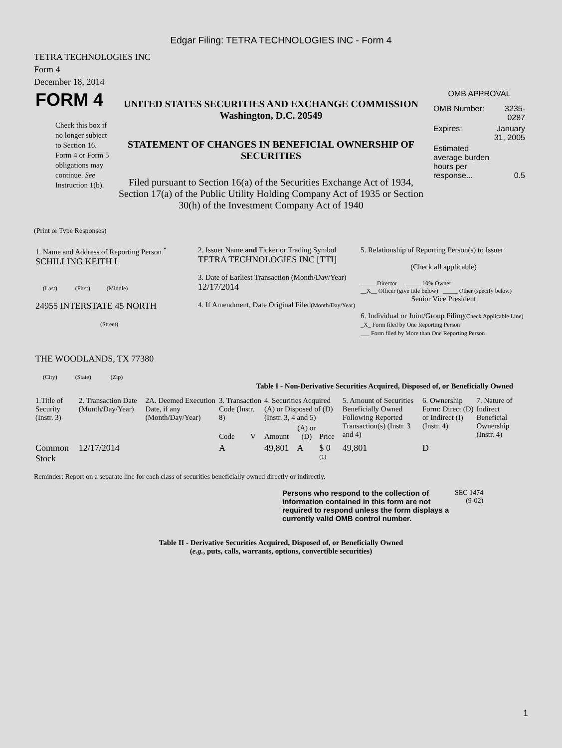Edgar Filing: TETRA TECHNOLOGIES INC - Form 4
TETRA TECHNOLOGIES INC
Form 4
December 18, 2014
| FORM 4 Check this box if no longer subject to Section 16. Form 4 or Form 5 obligations may continue. See Instruction 1(b). | UNITED STATES SECURITIES AND EXCHANGE COMMISSION Washington, D.C. 20549 STATEMENT OF CHANGES IN BENEFICIAL OWNERSHIP OF SECURITIES Filed pursuant to Section 16(a) of the Securities Exchange Act of 1934, Section 17(a) of the Public Utility Holding Company Act of 1935 or Section 30(h) of the Investment Company Act of 1940 | OMB APPROVAL / OMB Number: / 3235-0287 / / Expires: / January 31, 2005 / / Estimated average burden hours per response... / 0.5 / |
(Print or Type Responses)
| 1. Name and Address of Reporting Person <sup>*</sup> SCHILLING KEITH L (Last) (First) (Middle) 24955 INTERSTATE 45 NORTH (Street) THE WOODLANDS, TX 77380 (City) (State) (Zip) | 2. Issuer Name and Ticker or Trading Symbol TETRA TECHNOLOGIES INC [TTI] 3. Date of Earliest Transaction (Month/Day/Year) 12/17/2014 4. If Amendment, Date Original Filed (Month/Day/Year) | 5. Relationship of Reporting Person(s) to Issuer (Check all applicable) _____ Director _____ 10% Owner __X__ Officer (give title below) _____ Other (specify below) Senior Vice President 6. Individual or Joint/Group Filing (Check Applicable Line) _X_ Form filed by One Reporting Person ___ Form filed by More than One Reporting Person |
Table I - Non-Derivative Securities Acquired, Disposed of, or Beneficially Owned
| 1.Title of Security (Instr. 3) | 2. Transaction Date (Month/Day/Year) | 2A. Deemed Execution Date, if any (Month/Day/Year) | 3. Transaction Code (Instr. 8) | | 4. Securities Acquired (A) or Disposed of (D) (Instr. 3, 4 and 5) | | | 5. Amount of Securities Beneficially Owned Following Reported Transaction(s) (Instr. 3 and 4) | 6. Ownership Form: Direct (D) or Indirect (I) (Instr. 4) | 7. Nature of Indirect Beneficial Ownership (Instr. 4) |
| | | | Code | V | Amount | (A) or (D) | Price | | | |
| Common Stock | 12/17/2014 | | A | | 49,801 | A | $ 0 <sup>(1)</sup> | 49,801 | D | |
Reminder: Report on a separate line for each class of securities beneficially owned directly or indirectly.
| Persons who respond to the collection of information contained in this form are not required to respond unless the form displays a currently valid OMB control number. | SEC 1474 (9-02) |
Table II - Derivative Securities Acquired, Disposed of, or Beneficially Owned
(e.g., puts, calls, warrants, options, convertible securities)
1